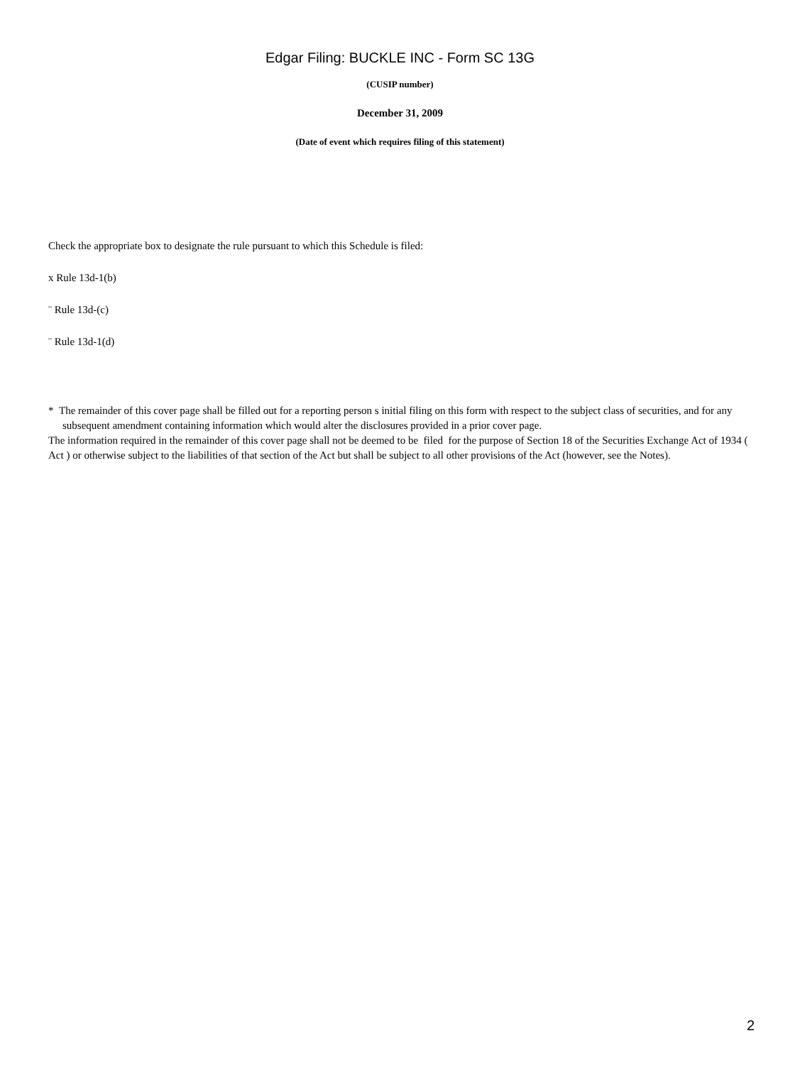Edgar Filing: BUCKLE INC - Form SC 13G
(CUSIP number)
December 31, 2009
(Date of event which requires filing of this statement)
Check the appropriate box to designate the rule pursuant to which this Schedule is filed:
x Rule 13d-1(b)
¨ Rule 13d-(c)
¨ Rule 13d-1(d)
* The remainder of this cover page shall be filled out for a reporting person s initial filing on this form with respect to the subject class of securities, and for any subsequent amendment containing information which would alter the disclosures provided in a prior cover page.
The information required in the remainder of this cover page shall not be deemed to be filed for the purpose of Section 18 of the Securities Exchange Act of 1934 ( Act ) or otherwise subject to the liabilities of that section of the Act but shall be subject to all other provisions of the Act (however, see the Notes).
2